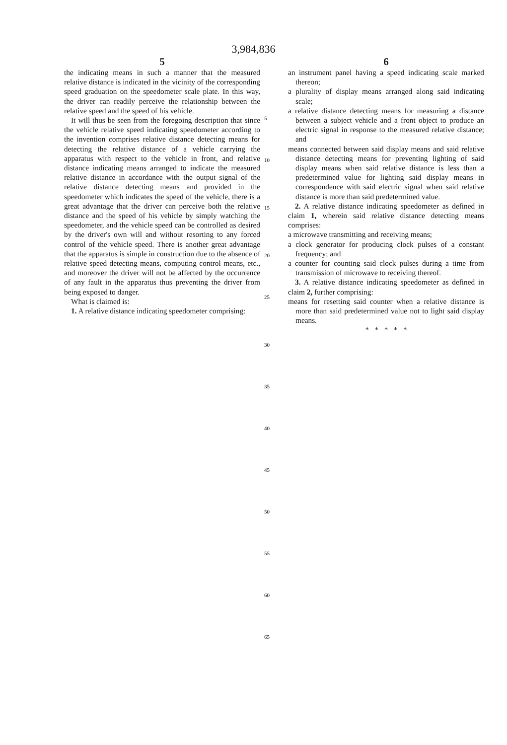3,984,836
5
the indicating means in such a manner that the measured relative distance is indicated in the vicinity of the corresponding speed graduation on the speedometer scale plate. In this way, the driver can readily perceive the relationship between the relative speed and the speed of his vehicle.
It will thus be seen from the foregoing description that since the vehicle relative speed indicating speedometer according to the invention comprises relative distance detecting means for detecting the relative distance of a vehicle carrying the apparatus with respect to the vehicle in front, and relative distance indicating means arranged to indicate the measured relative distance in accordance with the output signal of the relative distance detecting means and provided in the speedometer which indicates the speed of the vehicle, there is a great advantage that the driver can perceive both the relative distance and the speed of his vehicle by simply watching the speedometer, and the vehicle speed can be controlled as desired by the driver's own will and without resorting to any forced control of the vehicle speed. There is another great advantage that the apparatus is simple in construction due to the absence of relative speed detecting means, computing control means, etc., and moreover the driver will not be affected by the occurrence of any fault in the apparatus thus preventing the driver from being exposed to danger.
What is claimed is:
1. A relative distance indicating speedometer comprising:
5
10
15
20
25
30
35
40
45
50
55
60
65
6
an instrument panel having a speed indicating scale marked thereon;
a plurality of display means arranged along said indicating scale;
a relative distance detecting means for measuring a distance between a subject vehicle and a front object to produce an electric signal in response to the measured relative distance; and
means connected between said display means and said relative distance detecting means for preventing lighting of said display means when said relative distance is less than a predetermined value for lighting said display means in correspondence with said electric signal when said relative distance is more than said predetermined value.
2. A relative distance indicating speedometer as defined in claim 1, wherein said relative distance detecting means comprises:
a microwave transmitting and receiving means;
a clock generator for producing clock pulses of a constant frequency; and
a counter for counting said clock pulses during a time from transmission of microwave to receiving thereof.
3. A relative distance indicating speedometer as defined in claim 2, further comprising:
means for resetting said counter when a relative distance is more than said predetermined value not to light said display means.
* * * * *